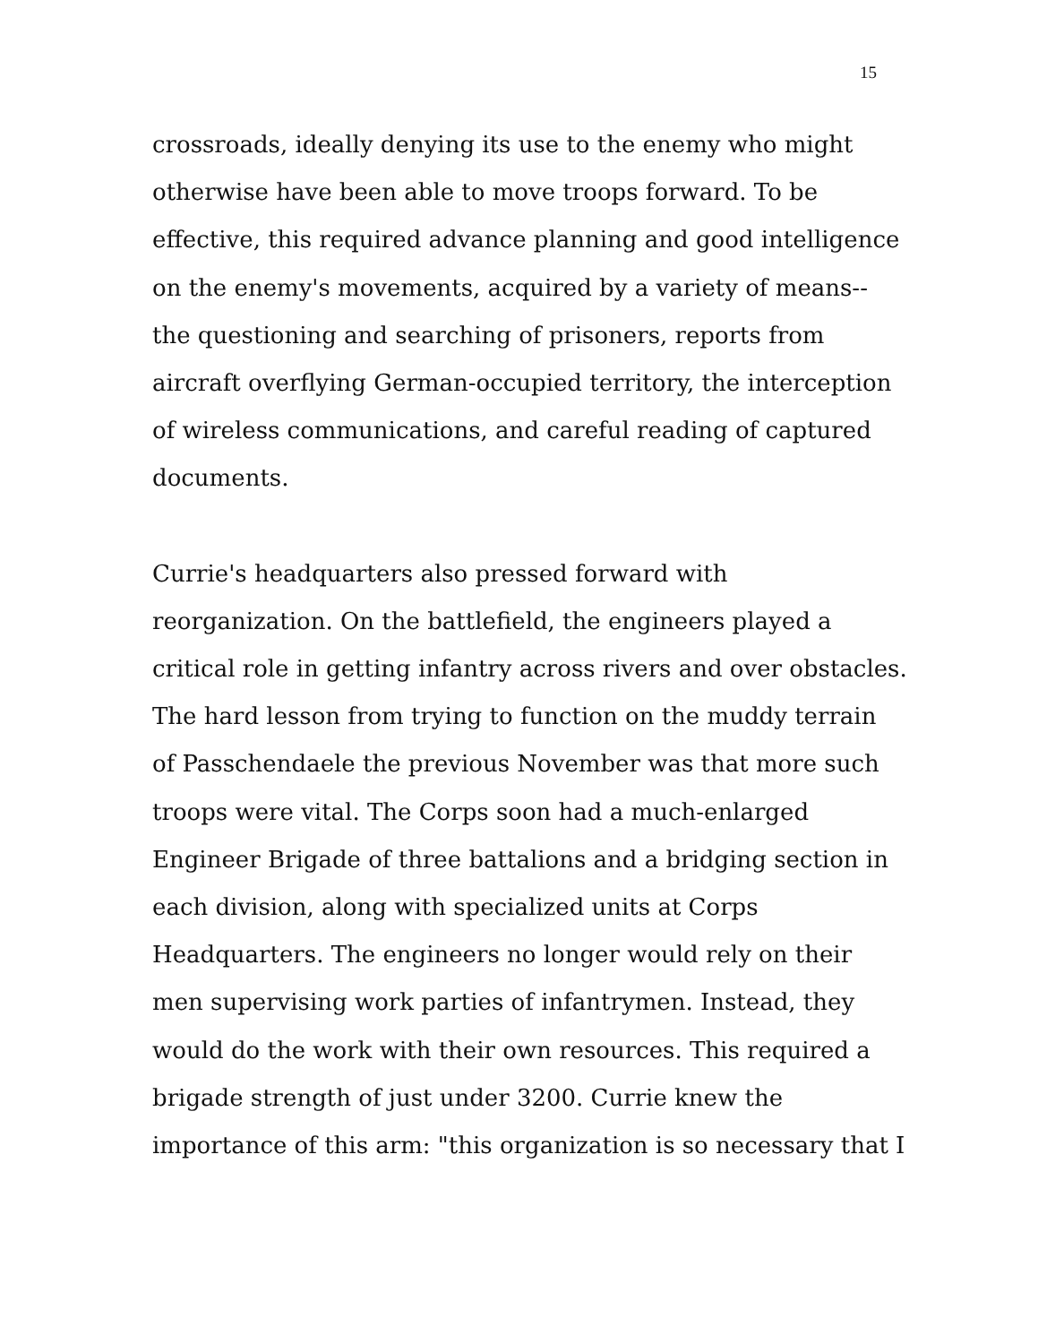15
crossroads, ideally denying its use to the enemy who might
otherwise have been able to move troops forward. To be
effective, this required advance planning and good intelligence
on the enemy's movements, acquired by a variety of means--
the questioning and searching of prisoners, reports from
aircraft overflying German-occupied territory, the interception
of wireless communications, and careful reading of captured
documents.
Currie's headquarters also pressed forward with
reorganization. On the battlefield, the engineers played a
critical role in getting infantry across rivers and over obstacles.
The hard lesson from trying to function on the muddy terrain
of Passchendaele the previous November was that more such
troops were vital. The Corps soon had a much-enlarged
Engineer Brigade of three battalions and a bridging section in
each division, along with specialized units at Corps
Headquarters. The engineers no longer would rely on their
men supervising work parties of infantrymen. Instead, they
would do the work with their own resources. This required a
brigade strength of just under 3200. Currie knew the
importance of this arm: "this organization is so necessary that I